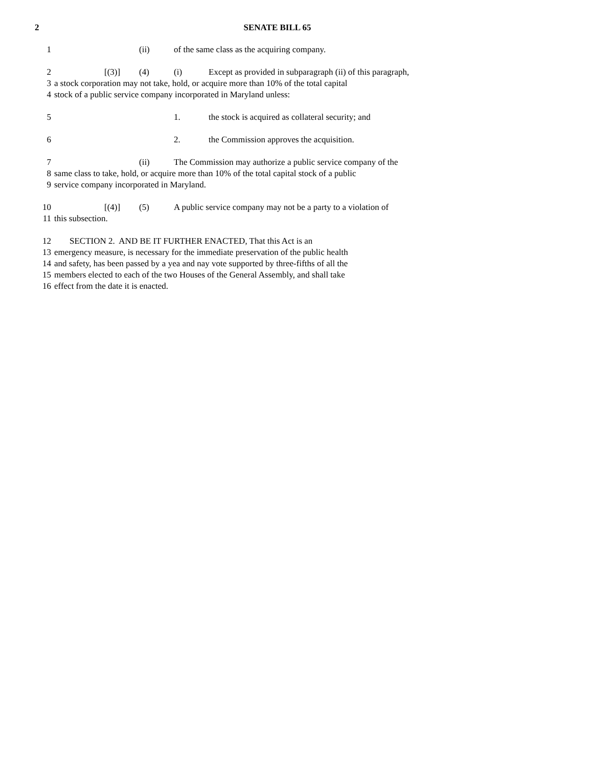2 SENATE BILL 65
1 (ii) of the same class as the acquiring company.
2 [(3)] (4) (i) Except as provided in subparagraph (ii) of this paragraph,
3 a stock corporation may not take, hold, or acquire more than 10% of the total capital
4 stock of a public service company incorporated in Maryland unless:
5 1. the stock is acquired as collateral security; and
6 2. the Commission approves the acquisition.
7 (ii) The Commission may authorize a public service company of the
8 same class to take, hold, or acquire more than 10% of the total capital stock of a public
9 service company incorporated in Maryland.
10 [(4)] (5) A public service company may not be a party to a violation of
11 this subsection.
12 SECTION 2. AND BE IT FURTHER ENACTED, That this Act is an
13 emergency measure, is necessary for the immediate preservation of the public health
14 and safety, has been passed by a yea and nay vote supported by three-fifths of all the
15 members elected to each of the two Houses of the General Assembly, and shall take
16 effect from the date it is enacted.